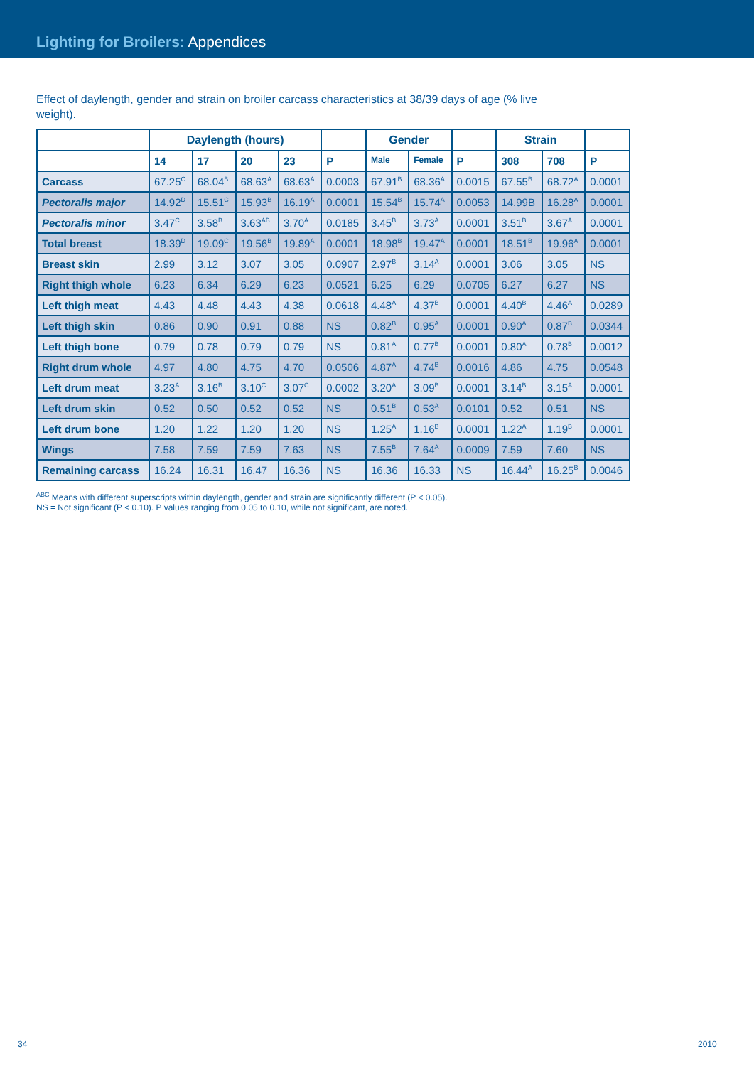Lighting for Broilers: Appendices
Effect of daylength, gender and strain on broiler carcass characteristics at 38/39 days of age (% live weight).
| | Daylength (hours) | | | | | Gender | | | Strain | | |
| --- | --- | --- | --- | --- | --- | --- | --- | --- | --- | --- | --- |
| | 14 | 17 | 20 | 23 | P | Male | Female | P | 308 | 708 | P |
| Carcass | 67.25<sup>C</sup> | 68.04<sup>B</sup> | 68.63<sup>A</sup> | 68.63<sup>A</sup> | 0.0003 | 67.91<sup>B</sup> | 68.36<sup>A</sup> | 0.0015 | 67.55<sup>B</sup> | 68.72<sup>A</sup> | 0.0001 |
| Pectoralis major | 14.92<sup>D</sup> | 15.51<sup>C</sup> | 15.93<sup>B</sup> | 16.19<sup>A</sup> | 0.0001 | 15.54<sup>B</sup> | 15.74<sup>A</sup> | 0.0053 | 14.99B | 16.28<sup>A</sup> | 0.0001 |
| Pectoralis minor | 3.47<sup>C</sup> | 3.58<sup>B</sup> | 3.63<sup>AB</sup> | 3.70<sup>A</sup> | 0.0185 | 3.45<sup>B</sup> | 3.73<sup>A</sup> | 0.0001 | 3.51<sup>B</sup> | 3.67<sup>A</sup> | 0.0001 |
| Total breast | 18.39<sup>D</sup> | 19.09<sup>C</sup> | 19.56<sup>B</sup> | 19.89<sup>A</sup> | 0.0001 | 18.98<sup>B</sup> | 19.47<sup>A</sup> | 0.0001 | 18.51<sup>B</sup> | 19.96<sup>A</sup> | 0.0001 |
| Breast skin | 2.99 | 3.12 | 3.07 | 3.05 | 0.0907 | 2.97<sup>B</sup> | 3.14<sup>A</sup> | 0.0001 | 3.06 | 3.05 | NS |
| Right thigh whole | 6.23 | 6.34 | 6.29 | 6.23 | 0.0521 | 6.25 | 6.29 | 0.0705 | 6.27 | 6.27 | NS |
| Left thigh meat | 4.43 | 4.48 | 4.43 | 4.38 | 0.0618 | 4.48<sup>A</sup> | 4.37<sup>B</sup> | 0.0001 | 4.40<sup>B</sup> | 4.46<sup>A</sup> | 0.0289 |
| Left thigh skin | 0.86 | 0.90 | 0.91 | 0.88 | NS | 0.82<sup>B</sup> | 0.95<sup>A</sup> | 0.0001 | 0.90<sup>A</sup> | 0.87<sup>B</sup> | 0.0344 |
| Left thigh bone | 0.79 | 0.78 | 0.79 | 0.79 | NS | 0.81<sup>A</sup> | 0.77<sup>B</sup> | 0.0001 | 0.80<sup>A</sup> | 0.78<sup>B</sup> | 0.0012 |
| Right drum whole | 4.97 | 4.80 | 4.75 | 4.70 | 0.0506 | 4.87<sup>A</sup> | 4.74<sup>B</sup> | 0.0016 | 4.86 | 4.75 | 0.0548 |
| Left drum meat | 3.23<sup>A</sup> | 3.16<sup>B</sup> | 3.10<sup>C</sup> | 3.07<sup>C</sup> | 0.0002 | 3.20<sup>A</sup> | 3.09<sup>B</sup> | 0.0001 | 3.14<sup>B</sup> | 3.15<sup>A</sup> | 0.0001 |
| Left drum skin | 0.52 | 0.50 | 0.52 | 0.52 | NS | 0.51<sup>B</sup> | 0.53<sup>A</sup> | 0.0101 | 0.52 | 0.51 | NS |
| Left drum bone | 1.20 | 1.22 | 1.20 | 1.20 | NS | 1.25<sup>A</sup> | 1.16<sup>B</sup> | 0.0001 | 1.22<sup>A</sup> | 1.19<sup>B</sup> | 0.0001 |
| Wings | 7.58 | 7.59 | 7.59 | 7.63 | NS | 7.55<sup>B</sup> | 7.64<sup>A</sup> | 0.0009 | 7.59 | 7.60 | NS |
| Remaining carcass | 16.24 | 16.31 | 16.47 | 16.36 | NS | 16.36 | 16.33 | NS | 16.44<sup>A</sup> | 16.25<sup>B</sup> | 0.0046 |
<sup>ABC</sup> Means with different superscripts within daylength, gender and strain are significantly different (P < 0.05).
NS = Not significant (P < 0.10). P values ranging from 0.05 to 0.10, while not significant, are noted.
34 2010